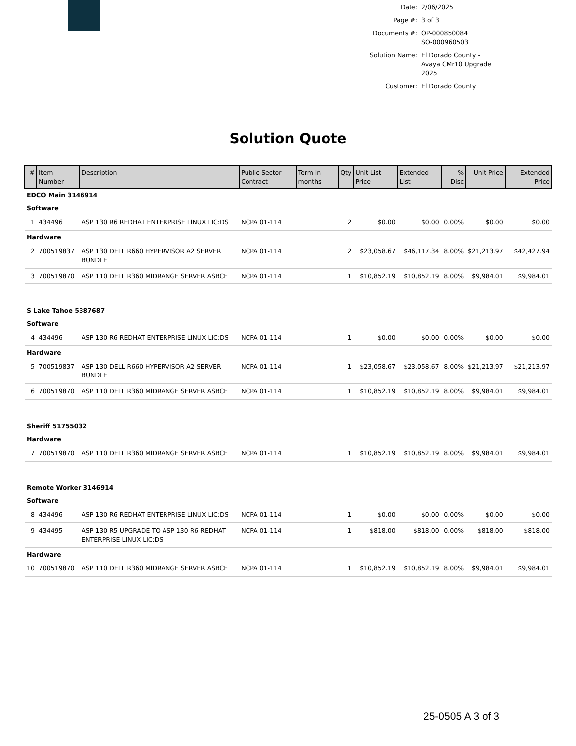| Date: | 2/06/2025 |
| Page #: | 3 of 3 |
| Documents #: | OP-000850084 SO-000960503 |
| Solution Name: | El Dorado County - Avaya CMr10 Upgrade 2025 |
| Customer: | El Dorado County |
Solution Quote
| # | Item Number | Description | Public Sector Contract | Term in months | Qty | Unit List Price | Extended List | % Disc | Unit Price | Extended Price |
| --- | --- | --- | --- | --- | --- | --- | --- | --- | --- | --- |
| EDCO Main 3146914 | | | | | | | | | | |
| Software | | | | | | | | | | |
| 1 | 434496 | ASP 130 R6 REDHAT ENTERPRISE LINUX LIC:DS | NCPA 01-114 | | 2 | $0.00 | $0.00 | 0.00% | $0.00 | $0.00 |
| Hardware | | | | | | | | | | |
| 2 | 700519837 | ASP 130 DELL R660 HYPERVISOR A2 SERVER BUNDLE | NCPA 01-114 | | 2 | $23,058.67 | $46,117.34 | 8.00% | $21,213.97 | $42,427.94 |
| 3 | 700519870 | ASP 110 DELL R360 MIDRANGE SERVER ASBCE | NCPA 01-114 | | 1 | $10,852.19 | $10,852.19 | 8.00% | $9,984.01 | $9,984.01 |
| S Lake Tahoe 5387687 | | | | | | | | | | |
| Software | | | | | | | | | | |
| 4 | 434496 | ASP 130 R6 REDHAT ENTERPRISE LINUX LIC:DS | NCPA 01-114 | | 1 | $0.00 | $0.00 | 0.00% | $0.00 | $0.00 |
| Hardware | | | | | | | | | | |
| 5 | 700519837 | ASP 130 DELL R660 HYPERVISOR A2 SERVER BUNDLE | NCPA 01-114 | | 1 | $23,058.67 | $23,058.67 | 8.00% | $21,213.97 | $21,213.97 |
| 6 | 700519870 | ASP 110 DELL R360 MIDRANGE SERVER ASBCE | NCPA 01-114 | | 1 | $10,852.19 | $10,852.19 | 8.00% | $9,984.01 | $9,984.01 |
| Sheriff 51755032 | | | | | | | | | | |
| Hardware | | | | | | | | | | |
| 7 | 700519870 | ASP 110 DELL R360 MIDRANGE SERVER ASBCE | NCPA 01-114 | | 1 | $10,852.19 | $10,852.19 | 8.00% | $9,984.01 | $9,984.01 |
| Remote Worker 3146914 | | | | | | | | | | |
| Software | | | | | | | | | | |
| 8 | 434496 | ASP 130 R6 REDHAT ENTERPRISE LINUX LIC:DS | NCPA 01-114 | | 1 | $0.00 | $0.00 | 0.00% | $0.00 | $0.00 |
| 9 | 434495 | ASP 130 R5 UPGRADE TO ASP 130 R6 REDHAT ENTERPRISE LINUX LIC:DS | NCPA 01-114 | | 1 | $818.00 | $818.00 | 0.00% | $818.00 | $818.00 |
| Hardware | | | | | | | | | | |
| 10 | 700519870 | ASP 110 DELL R360 MIDRANGE SERVER ASBCE | NCPA 01-114 | | 1 | $10,852.19 | $10,852.19 | 8.00% | $9,984.01 | $9,984.01 |
25-0505 A 3 of 3